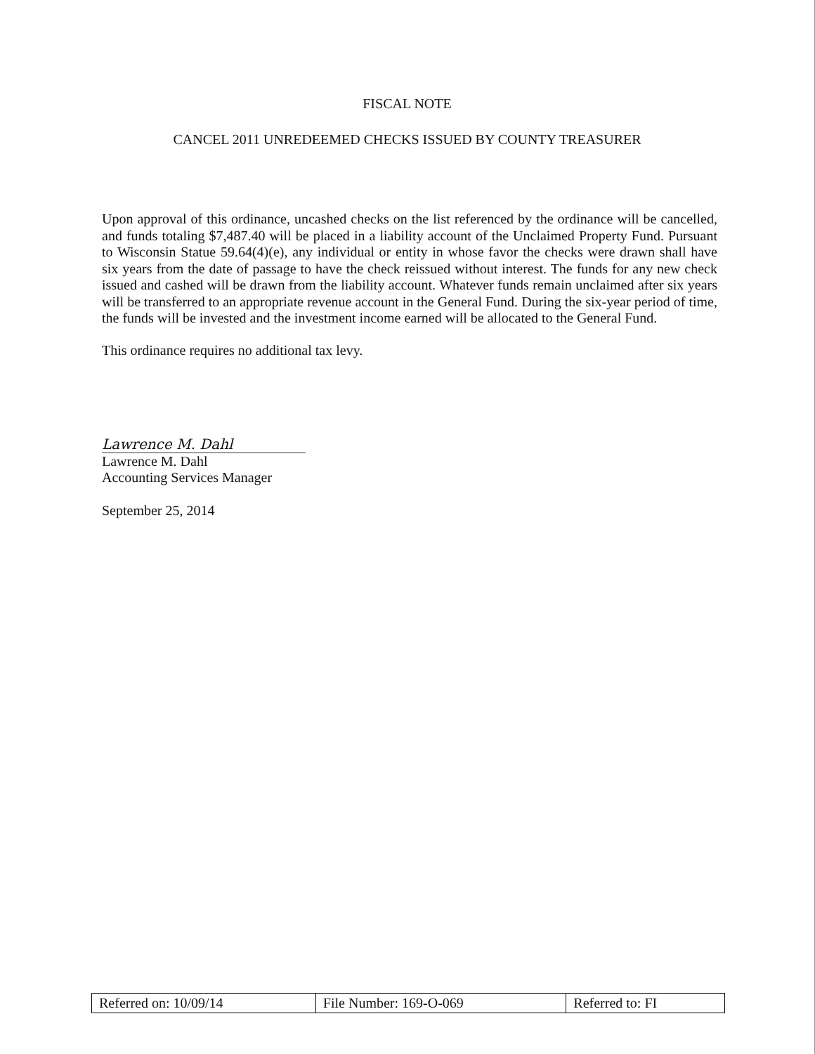FISCAL NOTE
CANCEL 2011 UNREDEEMED CHECKS ISSUED BY COUNTY TREASURER
Upon approval of this ordinance, uncashed checks on the list referenced by the ordinance will be cancelled, and funds totaling $7,487.40 will be placed in a liability account of the Unclaimed Property Fund. Pursuant to Wisconsin Statue 59.64(4)(e), any individual or entity in whose favor the checks were drawn shall have six years from the date of passage to have the check reissued without interest. The funds for any new check issued and cashed will be drawn from the liability account. Whatever funds remain unclaimed after six years will be transferred to an appropriate revenue account in the General Fund. During the six-year period of time, the funds will be invested and the investment income earned will be allocated to the General Fund.
This ordinance requires no additional tax levy.
Lawrence M. Dahl
Lawrence M. Dahl
Accounting Services Manager
September 25, 2014
| Referred on: 10/09/14 | File Number: 169-O-069 | Referred to: FI |